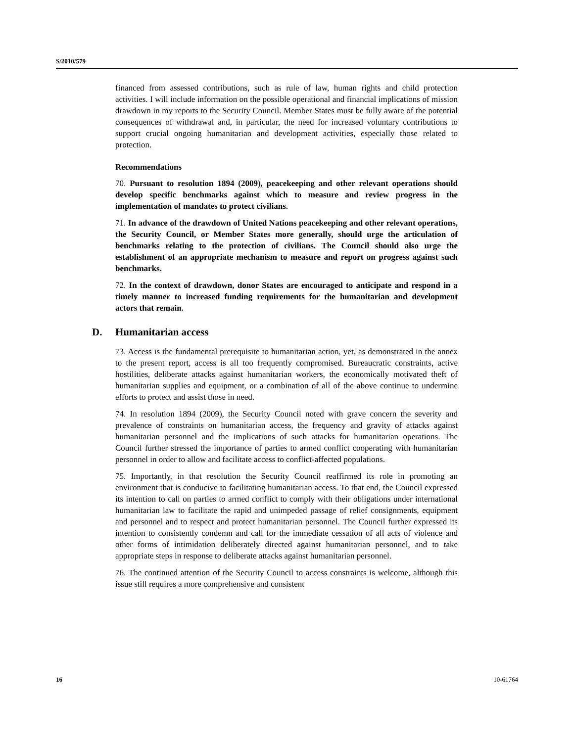S/2010/579
financed from assessed contributions, such as rule of law, human rights and child protection activities. I will include information on the possible operational and financial implications of mission drawdown in my reports to the Security Council. Member States must be fully aware of the potential consequences of withdrawal and, in particular, the need for increased voluntary contributions to support crucial ongoing humanitarian and development activities, especially those related to protection.
Recommendations
70. Pursuant to resolution 1894 (2009), peacekeeping and other relevant operations should develop specific benchmarks against which to measure and review progress in the implementation of mandates to protect civilians.
71. In advance of the drawdown of United Nations peacekeeping and other relevant operations, the Security Council, or Member States more generally, should urge the articulation of benchmarks relating to the protection of civilians. The Council should also urge the establishment of an appropriate mechanism to measure and report on progress against such benchmarks.
72. In the context of drawdown, donor States are encouraged to anticipate and respond in a timely manner to increased funding requirements for the humanitarian and development actors that remain.
D. Humanitarian access
73. Access is the fundamental prerequisite to humanitarian action, yet, as demonstrated in the annex to the present report, access is all too frequently compromised. Bureaucratic constraints, active hostilities, deliberate attacks against humanitarian workers, the economically motivated theft of humanitarian supplies and equipment, or a combination of all of the above continue to undermine efforts to protect and assist those in need.
74. In resolution 1894 (2009), the Security Council noted with grave concern the severity and prevalence of constraints on humanitarian access, the frequency and gravity of attacks against humanitarian personnel and the implications of such attacks for humanitarian operations. The Council further stressed the importance of parties to armed conflict cooperating with humanitarian personnel in order to allow and facilitate access to conflict-affected populations.
75. Importantly, in that resolution the Security Council reaffirmed its role in promoting an environment that is conducive to facilitating humanitarian access. To that end, the Council expressed its intention to call on parties to armed conflict to comply with their obligations under international humanitarian law to facilitate the rapid and unimpeded passage of relief consignments, equipment and personnel and to respect and protect humanitarian personnel. The Council further expressed its intention to consistently condemn and call for the immediate cessation of all acts of violence and other forms of intimidation deliberately directed against humanitarian personnel, and to take appropriate steps in response to deliberate attacks against humanitarian personnel.
76. The continued attention of the Security Council to access constraints is welcome, although this issue still requires a more comprehensive and consistent
16 10-61764